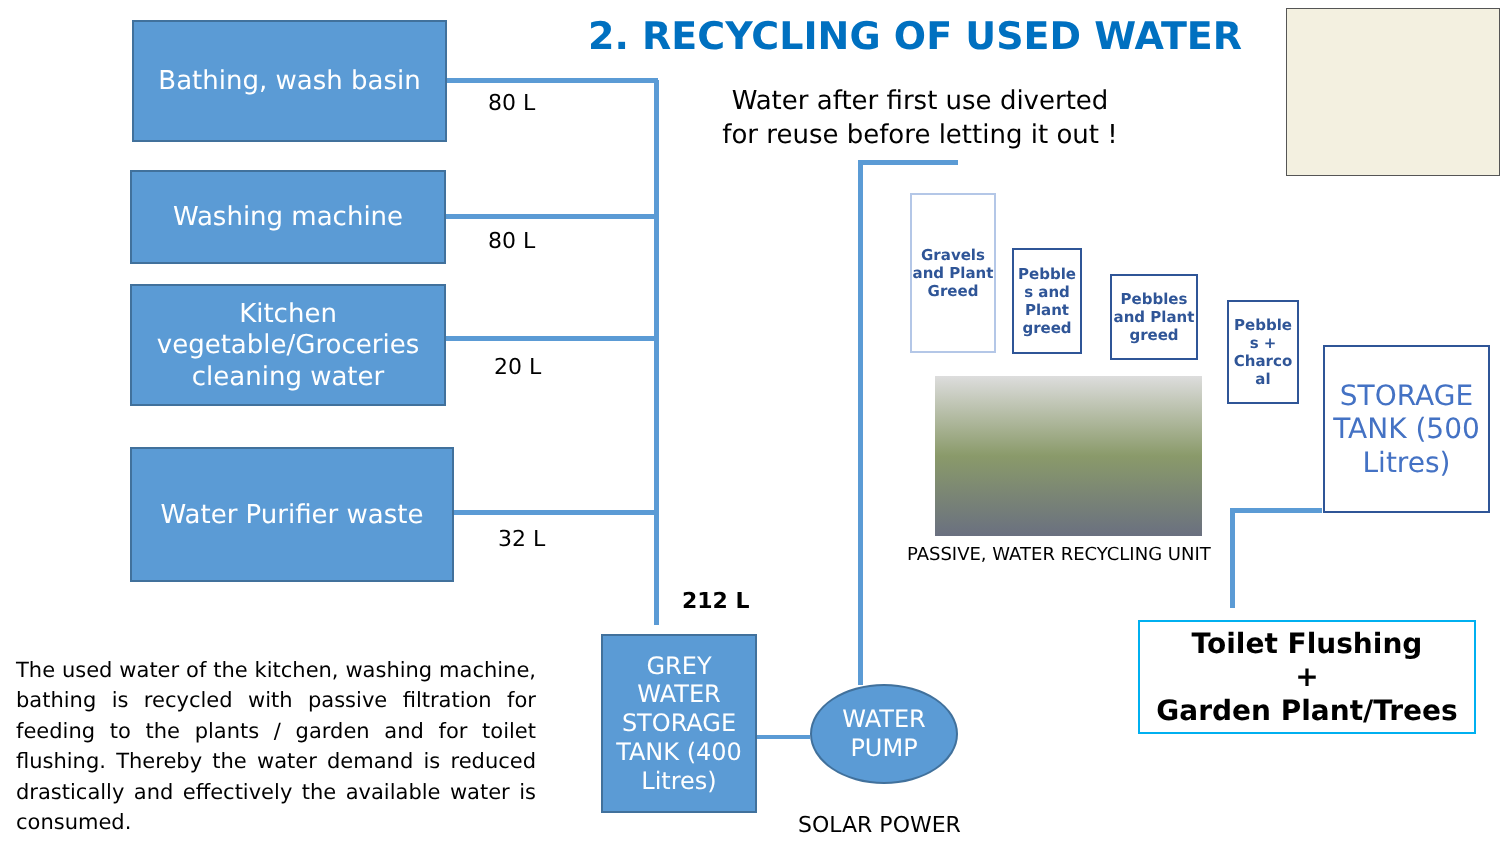Bathing, wash basin
80 L
Washing machine
80 L
Kitchen vegetable/Groceries cleaning water
20 L
Water Purifier waste
32 L
212 L
2. RECYCLING OF USED WATER
Water after first use diverted for reuse before letting it out !
Gravels and Plant Greed
Pebble s and Plant greed
Pebbles and Plant greed
Pebble s + Charco al
STORAGE TANK (500 Litres)
PASSIVE, WATER RECYCLING UNIT
Toilet Flushing
+
Garden Plant/Trees
GREY WATER STORAGE TANK (400 Litres)
WATER PUMP
SOLAR POWER
The used water of the kitchen, washing machine, bathing is recycled with passive filtration for feeding to the plants / garden and for toilet flushing. Thereby the water demand is reduced drastically and effectively the available water is consumed.